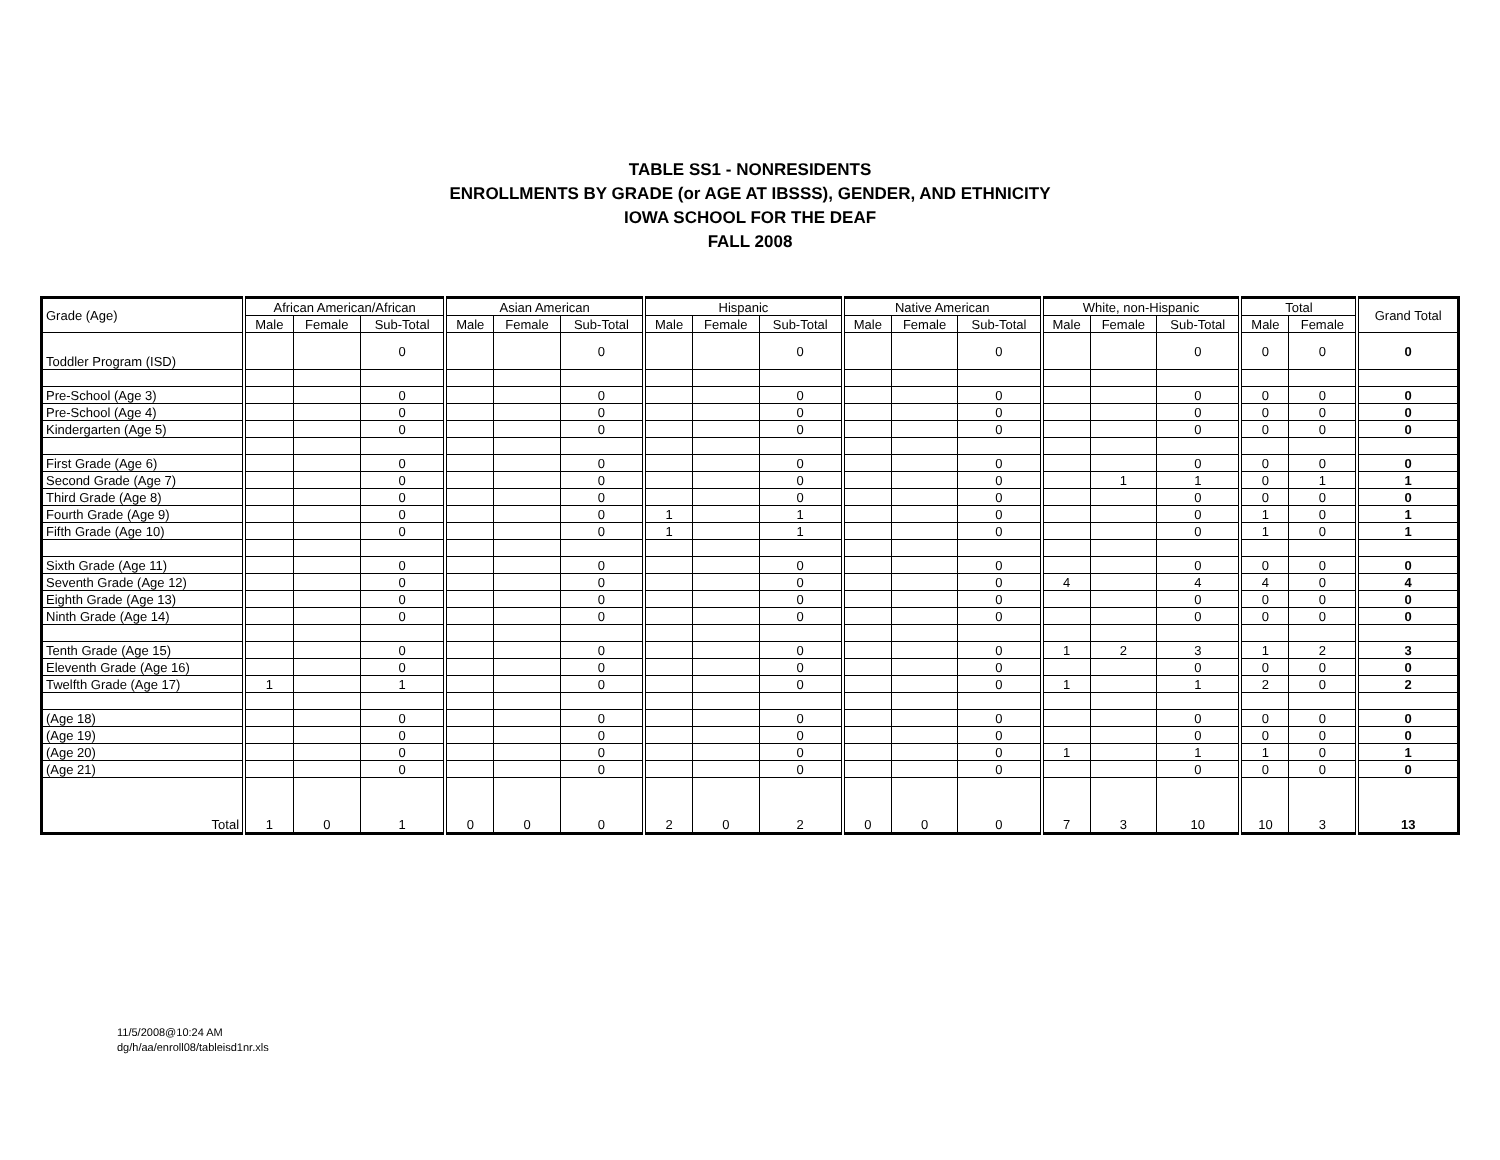TABLE SS1 - NONRESIDENTS
ENROLLMENTS BY GRADE (or AGE AT IBSSS), GENDER, AND ETHNICITY
IOWA SCHOOL FOR THE DEAF
FALL 2008
| Grade (Age) | African American/African | | | Asian American | | | Hispanic | | | Native American | | | White, non-Hispanic | | | Total | | Grand Total |
| --- | --- | --- | --- | --- | --- | --- | --- | --- | --- | --- | --- | --- | --- | --- | --- | --- | --- | --- |
| | Male | Female | Sub-Total | Male | Female | Sub-Total | Male | Female | Sub-Total | Male | Female | Sub-Total | Male | Female | Sub-Total | Male | Female | |
| Toddler Program (ISD) | | | 0 | | | 0 | | | 0 | | | 0 | | | 0 | 0 | 0 | 0 |
| Pre-School (Age 3) | | | 0 | | | 0 | | | 0 | | | 0 | | | 0 | 0 | 0 | 0 |
| Pre-School (Age 4) | | | 0 | | | 0 | | | 0 | | | 0 | | | 0 | 0 | 0 | 0 |
| Kindergarten (Age 5) | | | 0 | | | 0 | | | 0 | | | 0 | | | 0 | 0 | 0 | 0 |
| First Grade (Age 6) | | | 0 | | | 0 | | | 0 | | | 0 | | | 0 | 0 | 0 | 0 |
| Second Grade (Age 7) | | | 0 | | | 0 | | | 0 | | | 0 | | 1 | 1 | 0 | 1 | 1 |
| Third Grade (Age 8) | | | 0 | | | 0 | | | 0 | | | 0 | | | 0 | 0 | 0 | 0 |
| Fourth Grade (Age 9) | | | 0 | | | 0 | 1 | | 1 | | | 0 | | | 0 | 1 | 0 | 1 |
| Fifth Grade (Age 10) | | | 0 | | | 0 | 1 | | 1 | | | 0 | | | 0 | 1 | 0 | 1 |
| Sixth Grade (Age 11) | | | 0 | | | 0 | | | 0 | | | 0 | | | 0 | 0 | 0 | 0 |
| Seventh Grade (Age 12) | | | 0 | | | 0 | | | 0 | | | 0 | 4 | | 4 | 4 | 0 | 4 |
| Eighth Grade (Age 13) | | | 0 | | | 0 | | | 0 | | | 0 | | | 0 | 0 | 0 | 0 |
| Ninth Grade (Age 14) | | | 0 | | | 0 | | | 0 | | | 0 | | | 0 | 0 | 0 | 0 |
| Tenth Grade (Age 15) | | | 0 | | | 0 | | | 0 | | | 0 | 1 | 2 | 3 | 1 | 2 | 3 |
| Eleventh Grade (Age 16) | | | 0 | | | 0 | | | 0 | | | 0 | | | 0 | 0 | 0 | 0 |
| Twelfth Grade (Age 17) | 1 | | 1 | | | 0 | | | 0 | | | 0 | 1 | | 1 | 2 | 0 | 2 |
| (Age 18) | | | 0 | | | 0 | | | 0 | | | 0 | | | 0 | 0 | 0 | 0 |
| (Age 19) | | | 0 | | | 0 | | | 0 | | | 0 | | | 0 | 0 | 0 | 0 |
| (Age 20) | | | 0 | | | 0 | | | 0 | | | 0 | 1 | | 1 | 1 | 0 | 1 |
| (Age 21) | | | 0 | | | 0 | | | 0 | | | 0 | | | 0 | 0 | 0 | 0 |
| Total | 1 | 0 | 1 | 0 | 0 | 0 | 2 | 0 | 2 | 0 | 0 | 0 | 7 | 3 | 10 | 10 | 3 | 13 |
11/5/2008@10:24 AM
dg/h/aa/enroll08/tableisd1nr.xls